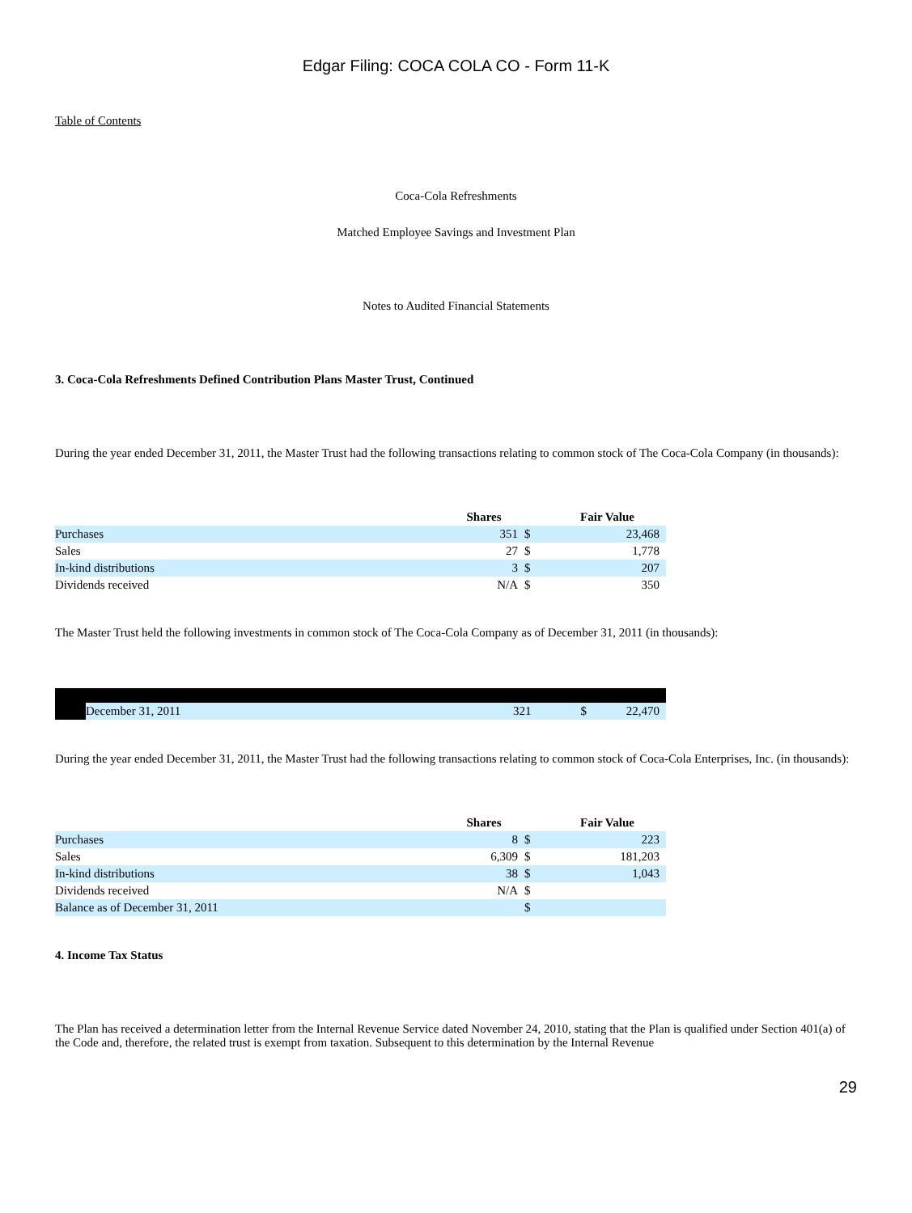Edgar Filing: COCA COLA CO - Form 11-K
Table of Contents
Coca-Cola Refreshments
Matched Employee Savings and Investment Plan
Notes to Audited Financial Statements
3. Coca-Cola Refreshments Defined Contribution Plans Master Trust, Continued
During the year ended December 31, 2011, the Master Trust had the following transactions relating to common stock of The Coca-Cola Company (in thousands):
| | Shares | | Fair Value |
| --- | --- | --- | --- |
| Purchases | 351 | $ | 23,468 |
| Sales | 27 | $ | 1,778 |
| In-kind distributions | 3 | $ | 207 |
| Dividends received | N/A | $ | 350 |
The Master Trust held the following investments in common stock of The Coca-Cola Company as of December 31, 2011 (in thousands):
| | December 31, 2011 | 321 | $ 22,470 |
During the year ended December 31, 2011, the Master Trust had the following transactions relating to common stock of Coca-Cola Enterprises, Inc. (in thousands):
| | Shares | | Fair Value |
| --- | --- | --- | --- |
| Purchases | 8 | $ | 223 |
| Sales | 6,309 | $ | 181,203 |
| In-kind distributions | 38 | $ | 1,043 |
| Dividends received | N/A | $ | |
| Balance as of December 31, 2011 | | $ | |
4. Income Tax Status
The Plan has received a determination letter from the Internal Revenue Service dated November 24, 2010, stating that the Plan is qualified under Section 401(a) of the Code and, therefore, the related trust is exempt from taxation. Subsequent to this determination by the Internal Revenue
29